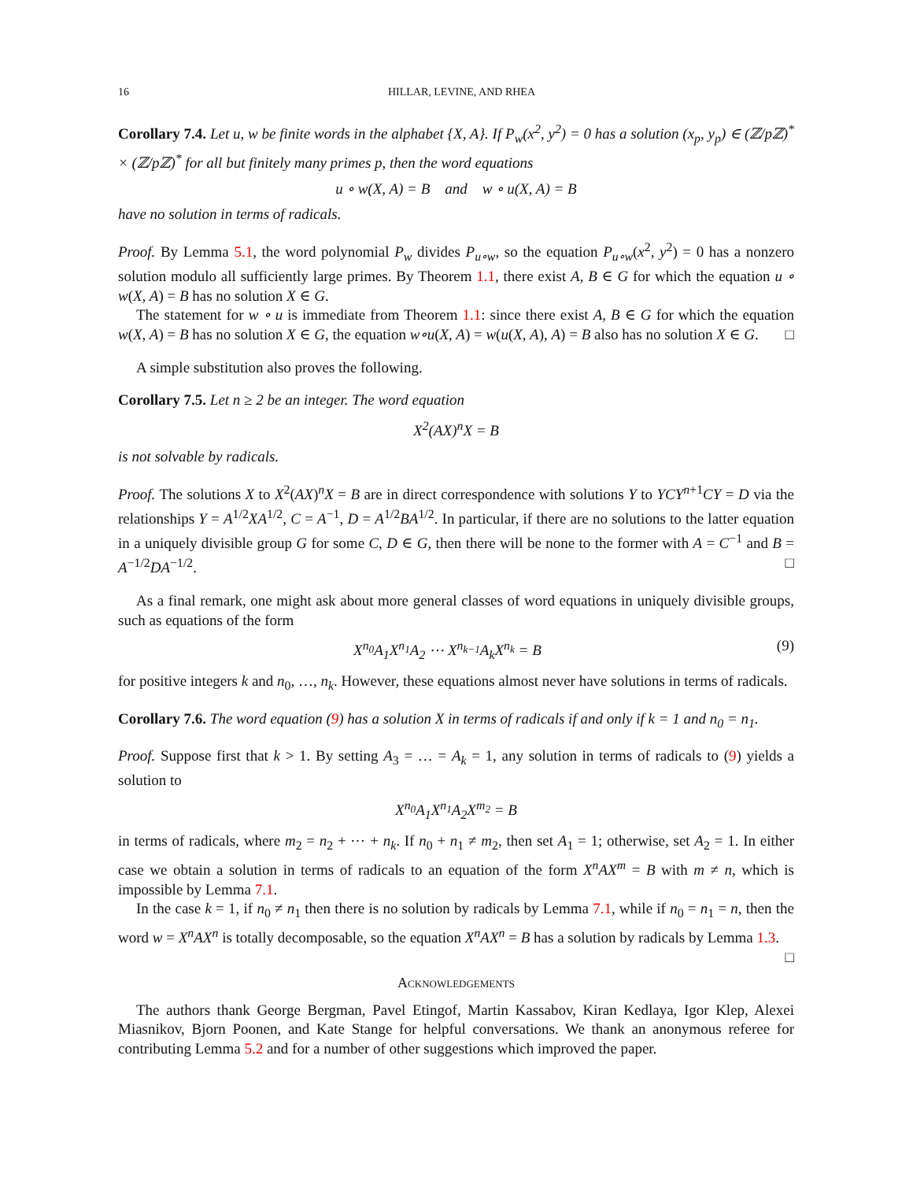16 HILLAR, LEVINE, AND RHEA
Corollary 7.4. Let u, w be finite words in the alphabet {X, A}. If P<sub>w</sub>(x<sup>2</sup>, y<sup>2</sup>) = 0 has a solution (x<sub>p</sub>, y<sub>p</sub>) ∈ (ℤ/pℤ)<sup>*</sup> × (ℤ/pℤ)<sup>*</sup> for all but finitely many primes p, then the word equations
u ∘ w(X, A) = B and w ∘ u(X, A) = B
have no solution in terms of radicals.
Proof. By Lemma 5.1, the word polynomial P<sub>w</sub> divides P<sub>u∘w</sub>, so the equation P<sub>u∘w</sub>(x<sup>2</sup>, y<sup>2</sup>) = 0 has a nonzero solution modulo all sufficiently large primes. By Theorem 1.1, there exist A, B ∈ G for which the equation u ∘ w(X, A) = B has no solution X ∈ G.
The statement for w ∘ u is immediate from Theorem 1.1: since there exist A, B ∈ G for which the equation w(X, A) = B has no solution X ∈ G, the equation w∘u(X, A) = w(u(X, A), A) = B also has no solution X ∈ G. □
A simple substitution also proves the following.
Corollary 7.5. Let n ≥ 2 be an integer. The word equation
X<sup>2</sup>(AX)<sup>n</sup>X = B
is not solvable by radicals.
Proof. The solutions X to X<sup>2</sup>(AX)<sup>n</sup>X = B are in direct correspondence with solutions Y to YCY<sup>n+1</sup>CY = D via the relationships Y = A<sup>1/2</sup>XA<sup>1/2</sup>, C = A<sup>−1</sup>, D = A<sup>1/2</sup>BA<sup>1/2</sup>. In particular, if there are no solutions to the latter equation in a uniquely divisible group G for some C, D ∈ G, then there will be none to the former with A = C<sup>−1</sup> and B = A<sup>−1/2</sup>DA<sup>−1/2</sup>. □
As a final remark, one might ask about more general classes of word equations in uniquely divisible groups, such as equations of the form
X<sup>n<sub>0</sub></sup>A<sub>1</sub>X<sup>n<sub>1</sub></sup>A<sub>2</sub> ⋯ X<sup>n<sub>k−1</sub></sup>A<sub>k</sub>X<sup>n<sub>k</sub></sup> = B (9)
for positive integers k and n<sub>0</sub>, …, n<sub>k</sub>. However, these equations almost never have solutions in terms of radicals.
Corollary 7.6. The word equation (9) has a solution X in terms of radicals if and only if k = 1 and n<sub>0</sub> = n<sub>1</sub>.
Proof. Suppose first that k > 1. By setting A<sub>3</sub> = … = A<sub>k</sub> = 1, any solution in terms of radicals to (9) yields a solution to
X<sup>n<sub>0</sub></sup>A<sub>1</sub>X<sup>n<sub>1</sub></sup>A<sub>2</sub>X<sup>m<sub>2</sub></sup> = B
in terms of radicals, where m<sub>2</sub> = n<sub>2</sub> + ⋯ + n<sub>k</sub>. If n<sub>0</sub> + n<sub>1</sub> ≠ m<sub>2</sub>, then set A<sub>1</sub> = 1; otherwise, set A<sub>2</sub> = 1. In either case we obtain a solution in terms of radicals to an equation of the form X<sup>n</sup>AX<sup>m</sup> = B with m ≠ n, which is impossible by Lemma 7.1.
In the case k = 1, if n<sub>0</sub> ≠ n<sub>1</sub> then there is no solution by radicals by Lemma 7.1, while if n<sub>0</sub> = n<sub>1</sub> = n, then the word w = X<sup>n</sup>AX<sup>n</sup> is totally decomposable, so the equation X<sup>n</sup>AX<sup>n</sup> = B has a solution by radicals by Lemma 1.3. □
Acknowledgements
The authors thank George Bergman, Pavel Etingof, Martin Kassabov, Kiran Kedlaya, Igor Klep, Alexei Miasnikov, Bjorn Poonen, and Kate Stange for helpful conversations. We thank an anonymous referee for contributing Lemma 5.2 and for a number of other suggestions which improved the paper.